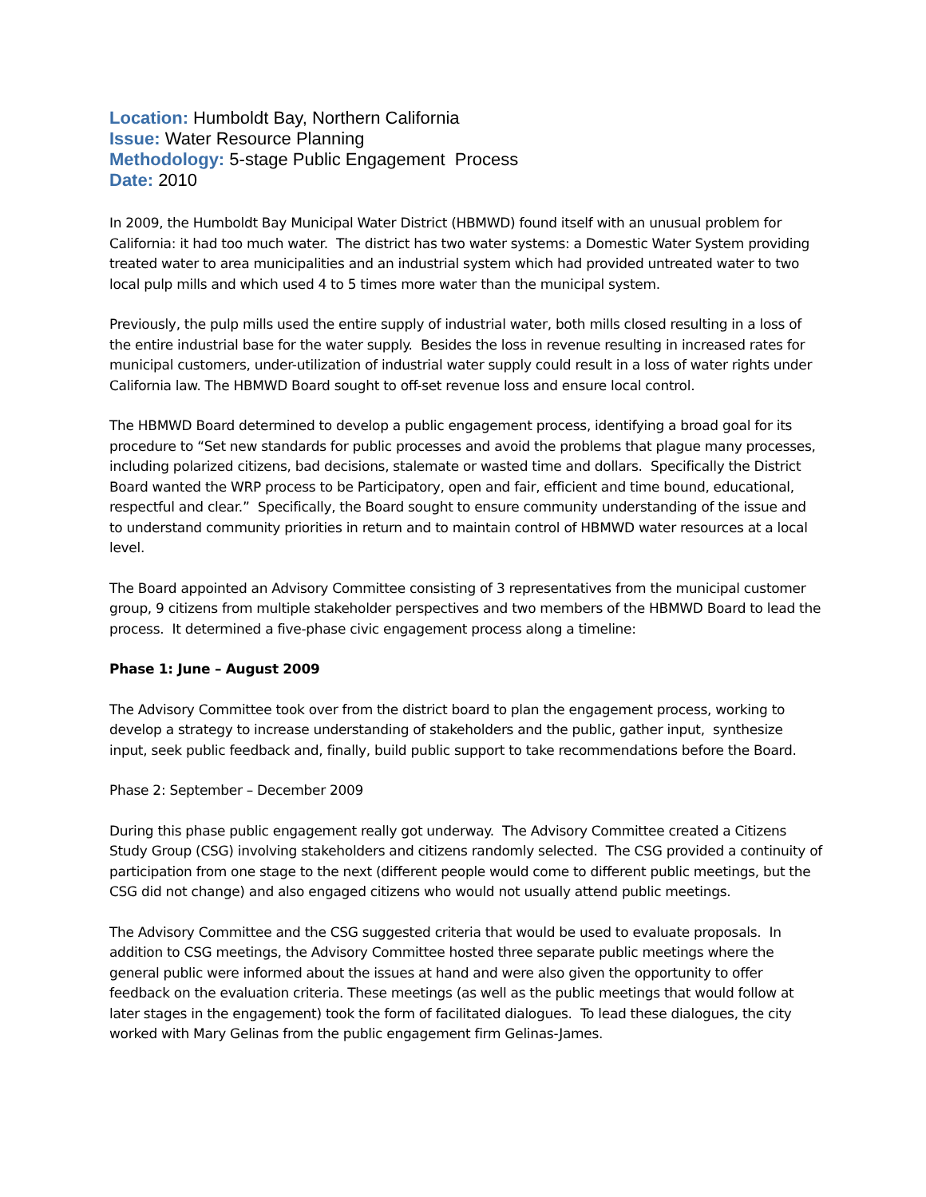Location: Humboldt Bay, Northern California
Issue: Water Resource Planning
Methodology: 5-stage Public Engagement Process
Date: 2010
In 2009, the Humboldt Bay Municipal Water District (HBMWD) found itself with an unusual problem for California: it had too much water. The district has two water systems: a Domestic Water System providing treated water to area municipalities and an industrial system which had provided untreated water to two local pulp mills and which used 4 to 5 times more water than the municipal system.
Previously, the pulp mills used the entire supply of industrial water, both mills closed resulting in a loss of the entire industrial base for the water supply. Besides the loss in revenue resulting in increased rates for municipal customers, under-utilization of industrial water supply could result in a loss of water rights under California law. The HBMWD Board sought to off-set revenue loss and ensure local control.
The HBMWD Board determined to develop a public engagement process, identifying a broad goal for its procedure to “Set new standards for public processes and avoid the problems that plague many processes, including polarized citizens, bad decisions, stalemate or wasted time and dollars. Specifically the District Board wanted the WRP process to be Participatory, open and fair, efficient and time bound, educational, respectful and clear.” Specifically, the Board sought to ensure community understanding of the issue and to understand community priorities in return and to maintain control of HBMWD water resources at a local level.
The Board appointed an Advisory Committee consisting of 3 representatives from the municipal customer group, 9 citizens from multiple stakeholder perspectives and two members of the HBMWD Board to lead the process. It determined a five-phase civic engagement process along a timeline:
Phase 1: June – August 2009
The Advisory Committee took over from the district board to plan the engagement process, working to develop a strategy to increase understanding of stakeholders and the public, gather input, synthesize input, seek public feedback and, finally, build public support to take recommendations before the Board.
Phase 2: September – December 2009
During this phase public engagement really got underway. The Advisory Committee created a Citizens Study Group (CSG) involving stakeholders and citizens randomly selected. The CSG provided a continuity of participation from one stage to the next (different people would come to different public meetings, but the CSG did not change) and also engaged citizens who would not usually attend public meetings.
The Advisory Committee and the CSG suggested criteria that would be used to evaluate proposals. In addition to CSG meetings, the Advisory Committee hosted three separate public meetings where the general public were informed about the issues at hand and were also given the opportunity to offer feedback on the evaluation criteria. These meetings (as well as the public meetings that would follow at later stages in the engagement) took the form of facilitated dialogues. To lead these dialogues, the city worked with Mary Gelinas from the public engagement firm Gelinas-James.